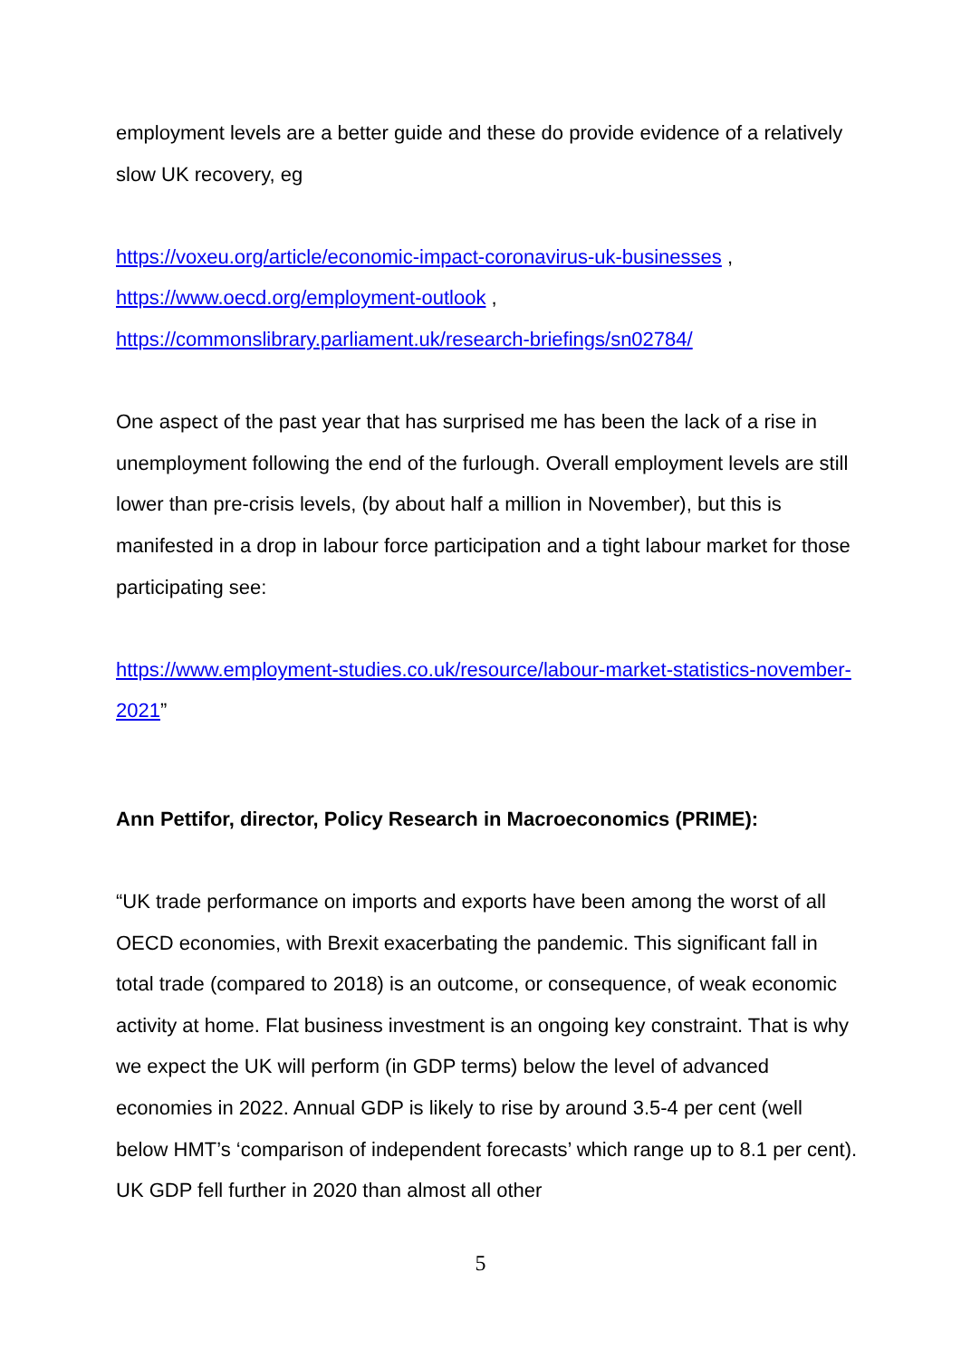employment levels are a better guide and these do provide evidence of a relatively slow UK recovery, eg
https://voxeu.org/article/economic-impact-coronavirus-uk-businesses ,
https://www.oecd.org/employment-outlook ,
https://commonslibrary.parliament.uk/research-briefings/sn02784/
One aspect of the past year that has surprised me has been the lack of a rise in unemployment following the end of the furlough. Overall employment levels are still lower than pre-crisis levels, (by about half a million in November), but this is manifested in a drop in labour force participation and a tight labour market for those participating see:
https://www.employment-studies.co.uk/resource/labour-market-statistics-november-2021”
Ann Pettifor, director, Policy Research in Macroeconomics (PRIME):
“UK trade performance on imports and exports have been among the worst of all OECD economies, with Brexit exacerbating the pandemic. This significant fall in total trade (compared to 2018) is an outcome, or consequence, of weak economic activity at home. Flat business investment is an ongoing key constraint. That is why we expect the UK will perform (in GDP terms) below the level of advanced economies in 2022. Annual GDP is likely to rise by around 3.5-4 per cent (well below HMT’s ‘comparison of independent forecasts’ which range up to 8.1 per cent). UK GDP fell further in 2020 than almost all other
5